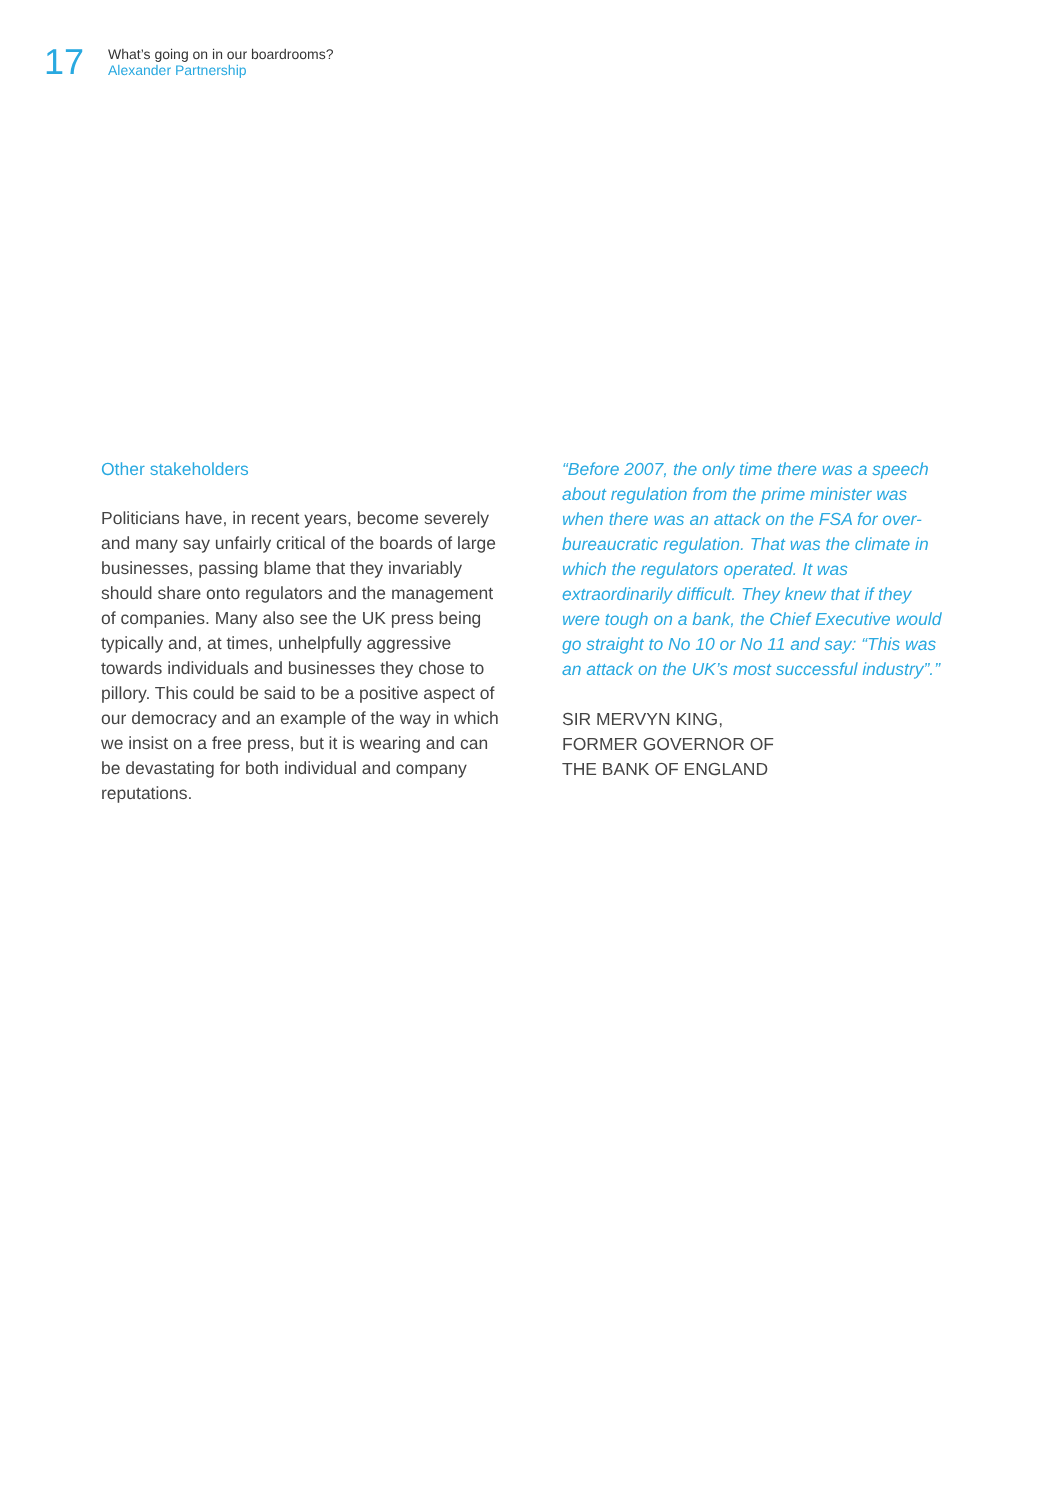17
What’s going on in our boardrooms?
Alexander Partnership
Other stakeholders
Politicians have, in recent years, become severely and many say unfairly critical of the boards of large businesses, passing blame that they invariably should share onto regulators and the management of companies. Many also see the UK press being typically and, at times, unhelpfully aggressive towards individuals and businesses they chose to pillory. This could be said to be a positive aspect of our democracy and an example of the way in which we insist on a free press, but it is wearing and can be devastating for both individual and company reputations.
“Before 2007, the only time there was a speech about regulation from the prime minister was when there was an attack on the FSA for over-bureaucratic regulation. That was the climate in which the regulators operated. It was extraordinarily difficult. They knew that if they were tough on a bank, the Chief Executive would go straight to No 10 or No 11 and say: “This was an attack on the UK’s most successful industry”.”
SIR MERVYN KING,
FORMER GOVERNOR OF
THE BANK OF ENGLAND